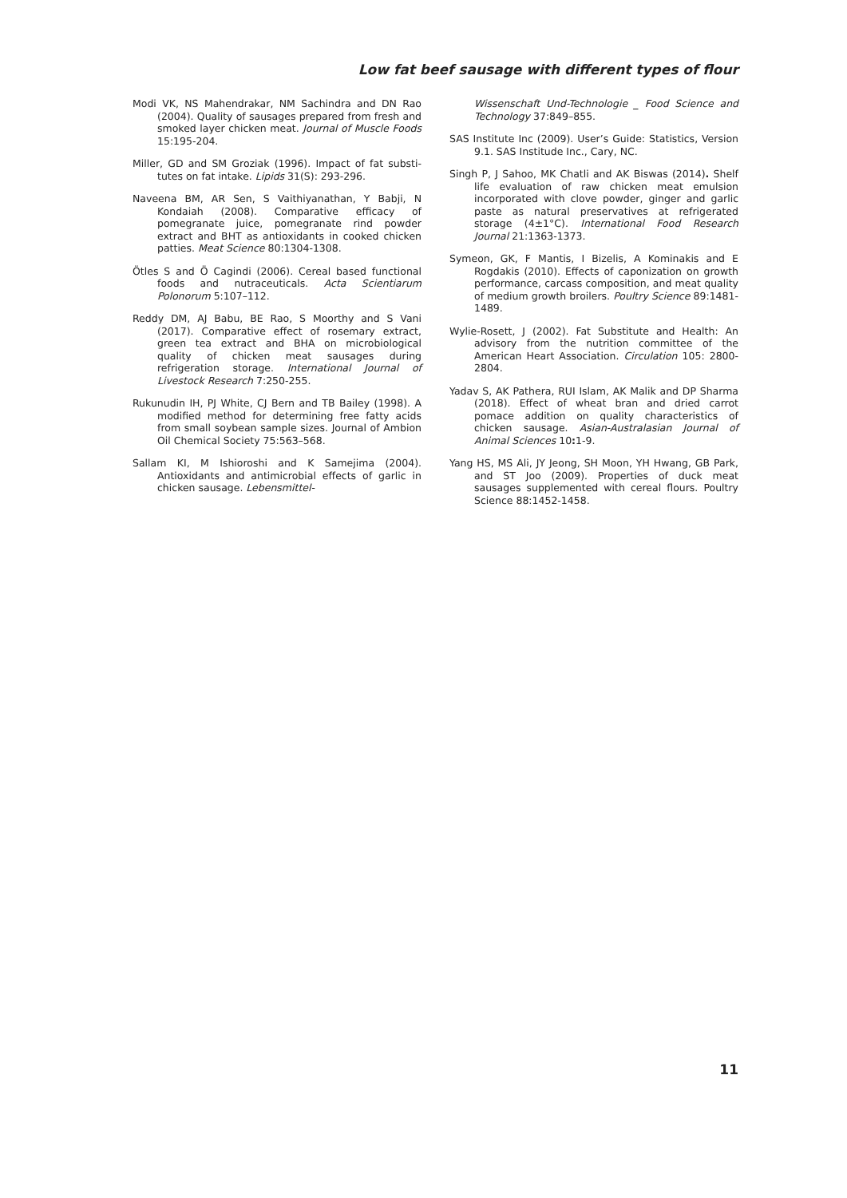Low fat beef sausage with different types of flour
Modi VK, NS Mahendrakar, NM Sachindra and DN Rao (2004). Quality of sausages prepared from fresh and smoked layer chicken meat. Journal of Muscle Foods 15:195-204.
Miller, GD and SM Groziak (1996). Impact of fat substi-tutes on fat intake. Lipids 31(S): 293-296.
Naveena BM, AR Sen, S Vaithiyanathan, Y Babji, N Kondaiah (2008). Comparative efficacy of pomegranate juice, pomegranate rind powder extract and BHT as antioxidants in cooked chicken patties. Meat Science 80:1304-1308.
Ötles S and Ö Cagindi (2006). Cereal based functional foods and nutraceuticals. Acta Scientiarum Polonorum 5:107–112.
Reddy DM, AJ Babu, BE Rao, S Moorthy and S Vani (2017). Comparative effect of rosemary extract, green tea extract and BHA on microbiological quality of chicken meat sausages during refrigeration storage. International Journal of Livestock Research 7:250-255.
Rukunudin IH, PJ White, CJ Bern and TB Bailey (1998). A modified method for determining free fatty acids from small soybean sample sizes. Journal of Ambion Oil Chemical Society 75:563–568.
Sallam KI, M Ishioroshi and K Samejima (2004). Antioxidants and antimicrobial effects of garlic in chicken sausage. Lebensmittel-
Wissenschaft Und-Technologie _ Food Science and Technology 37:849–855.
SAS Institute Inc (2009). User’s Guide: Statistics, Version 9.1. SAS Institude Inc., Cary, NC.
Singh P, J Sahoo, MK Chatli and AK Biswas (2014). Shelf life evaluation of raw chicken meat emulsion incorporated with clove powder, ginger and garlic paste as natural preservatives at refrigerated storage (4±1°C). International Food Research Journal 21:1363-1373.
Symeon, GK, F Mantis, I Bizelis, A Kominakis and E Rogdakis (2010). Effects of caponization on growth performance, carcass composition, and meat quality of medium growth broilers. Poultry Science 89:1481-1489.
Wylie-Rosett, J (2002). Fat Substitute and Health: An advisory from the nutrition committee of the American Heart Association. Circulation 105: 2800-2804.
Yadav S, AK Pathera, RUI Islam, AK Malik and DP Sharma (2018). Effect of wheat bran and dried carrot pomace addition on quality characteristics of chicken sausage. Asian-Australasian Journal of Animal Sciences 10: 1-9.
Yang HS, MS Ali, JY Jeong, SH Moon, YH Hwang, GB Park, and ST Joo (2009). Properties of duck meat sausages supplemented with cereal flours. Poultry Science 88:1452-1458.
11